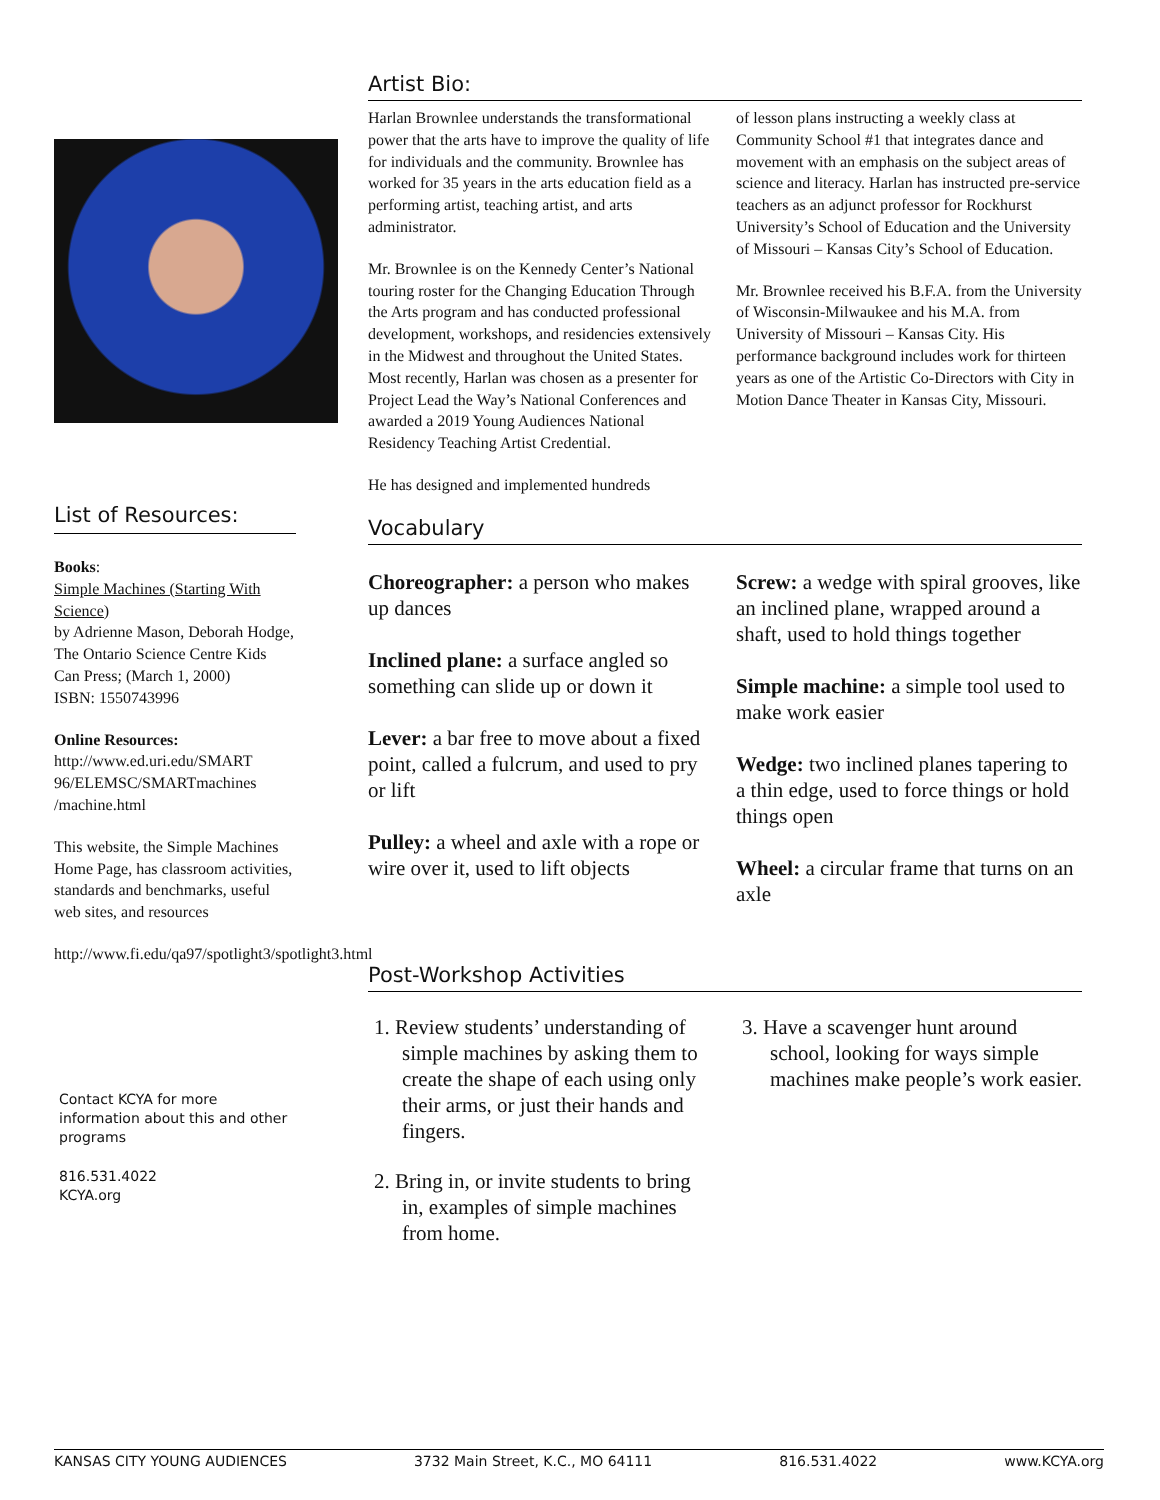List of Resources:
Books:
Simple Machines (Starting With Science)
by Adrienne Mason, Deborah Hodge,
The Ontario Science Centre Kids Can Press; (March 1, 2000)
ISBN: 1550743996
Online Resources:
http://www.ed.uri.edu/SMART 96/ELEMSC/SMARTmachines /machine.html
This website, the Simple Machines Home Page, has classroom activities, standards and benchmarks, useful web sites, and resources
http://www.fi.edu/qa97/spotlight3/spotlight3.html
Contact KCYA for more information about this and other programs
816.531.4022
KCYA.org
Artist Bio:
Harlan Brownlee understands the transformational power that the arts have to improve the quality of life for individuals and the community. Brownlee has worked for 35 years in the arts education field as a performing artist, teaching artist, and arts administrator.
Mr. Brownlee is on the Kennedy Center’s National touring roster for the Changing Education Through the Arts program and has conducted professional development, workshops, and residencies extensively in the Midwest and throughout the United States. Most recently, Harlan was chosen as a presenter for Project Lead the Way’s National Conferences and awarded a 2019 Young Audiences National Residency Teaching Artist Credential.
He has designed and implemented hundreds
of lesson plans instructing a weekly class at Community School #1 that integrates dance and movement with an emphasis on the subject areas of science and literacy. Harlan has instructed pre-service teachers as an adjunct professor for Rockhurst University’s School of Education and the University of Missouri – Kansas City’s School of Education.
Mr. Brownlee received his B.F.A. from the University of Wisconsin-Milwaukee and his M.A. from University of Missouri – Kansas City. His performance background includes work for thirteen years as one of the Artistic Co-Directors with City in Motion Dance Theater in Kansas City, Missouri.
Vocabulary
Choreographer: a person who makes up dances
Inclined plane: a surface angled so something can slide up or down it
Lever: a bar free to move about a fixed point, called a fulcrum, and used to pry or lift
Pulley: a wheel and axle with a rope or wire over it, used to lift objects
Screw: a wedge with spiral grooves, like an inclined plane, wrapped around a shaft, used to hold things together
Simple machine: a simple tool used to make work easier
Wedge: two inclined planes tapering to a thin edge, used to force things or hold things open
Wheel: a circular frame that turns on an axle
Post-Workshop Activities
1. Review students’ understanding of simple machines by asking them to create the shape of each using only their arms, or just their hands and fingers.
2. Bring in, or invite students to bring in, examples of simple machines from home.
3. Have a scavenger hunt around school, looking for ways simple machines make people’s work easier.
KANSAS CITY YOUNG AUDIENCES 3732 Main Street, K.C., MO 64111 816.531.4022 www.KCYA.org